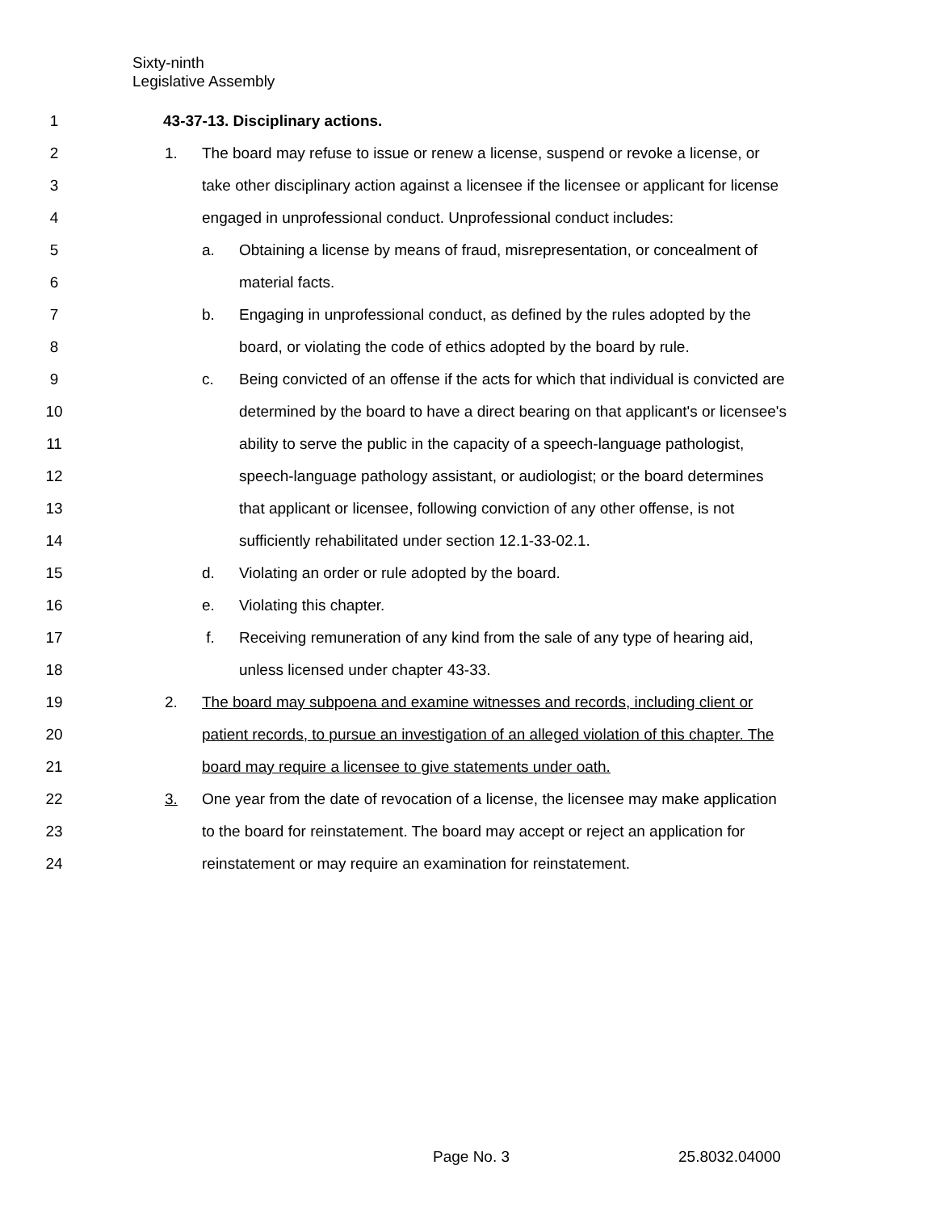Sixty-ninth
Legislative Assembly
1 43-37-13. Disciplinary actions.
2 1. The board may refuse to issue or renew a license, suspend or revoke a license, or
3 take other disciplinary action against a licensee if the licensee or applicant for license
4 engaged in unprofessional conduct. Unprofessional conduct includes:
5 a. Obtaining a license by means of fraud, misrepresentation, or concealment of
6 material facts.
7 b. Engaging in unprofessional conduct, as defined by the rules adopted by the
8 board, or violating the code of ethics adopted by the board by rule.
9 c. Being convicted of an offense if the acts for which that individual is convicted are
10 determined by the board to have a direct bearing on that applicant's or licensee's
11 ability to serve the public in the capacity of a speech-language pathologist,
12 speech-language pathology assistant, or audiologist; or the board determines
13 that applicant or licensee, following conviction of any other offense, is not
14 sufficiently rehabilitated under section 12.1-33-02.1.
15 d. Violating an order or rule adopted by the board.
16 e. Violating this chapter.
17 f. Receiving remuneration of any kind from the sale of any type of hearing aid,
18 unless licensed under chapter 43-33.
19 2. The board may subpoena and examine witnesses and records, including client or
20 patient records, to pursue an investigation of an alleged violation of this chapter. The
21 board may require a licensee to give statements under oath.
22 3. One year from the date of revocation of a license, the licensee may make application
23 to the board for reinstatement. The board may accept or reject an application for
24 reinstatement or may require an examination for reinstatement.
Page No. 3 25.8032.04000